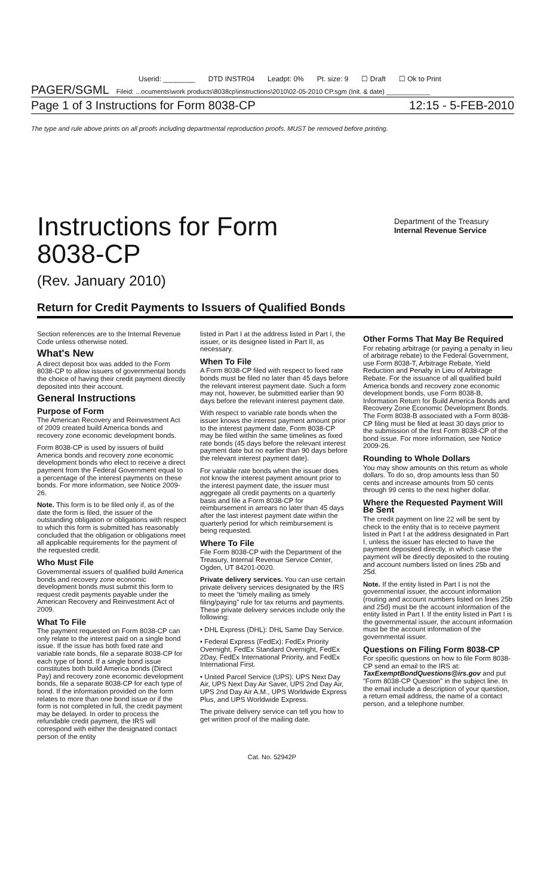Userid: ________ DTD INSTR04 Leadpt: 0% Pt. size: 9 ☐ Draft ☐ Ok to Print
PAGER/SGML Fileid: ...ocuments\work products\8038cp\instructions\2010\02-05-2010 CP.sgm (Init. & date) ____________
Page 1 of 3 Instructions for Form 8038-CP 12:15 - 5-FEB-2010
The type and rule above prints on all proofs including departmental reproduction proofs. MUST be removed before printing.
Instructions for Form
8038-CP
(Rev. January 2010)
Department of the Treasury
Internal Revenue Service
Return for Credit Payments to Issuers of Qualified Bonds
Section references are to the Internal Revenue Code unless otherwise noted.
What's New
A direct deposit box was added to the Form 8038-CP to allow issuers of governmental bonds the choice of having their credit payment directly deposited into their account.
General Instructions
Purpose of Form
The American Recovery and Reinvestment Act of 2009 created build America bonds and recovery zone economic development bonds.
Form 8038-CP is used by issuers of build America bonds and recovery zone economic development bonds who elect to receive a direct payment from the Federal Government equal to a percentage of the interest payments on these bonds. For more information, see Notice 2009-26.
Note. This form is to be filed only if, as of the date the form is filed, the issuer of the outstanding obligation or obligations with respect to which this form is submitted has reasonably concluded that the obligation or obligations meet all applicable requirements for the payment of the requested credit.
Who Must File
Governmental issuers of qualified build America bonds and recovery zone economic development bonds must submit this form to request credit payments payable under the American Recovery and Reinvestment Act of 2009.
What To File
The payment requested on Form 8038-CP can only relate to the interest paid on a single bond issue. If the issue has both fixed rate and variable rate bonds, file a separate 8038-CP for each type of bond. If a single bond issue constitutes both build America bonds (Direct Pay) and recovery zone economic development bonds, file a separate 8038-CP for each type of bond. If the information provided on the form relates to more than one bond issue or if the form is not completed in full, the credit payment may be delayed. In order to process the refundable credit payment, the IRS will correspond with either the designated contact person of the entity
listed in Part I at the address listed in Part I, the issuer, or its designee listed in Part II, as necessary.
When To File
A Form 8038-CP filed with respect to fixed rate bonds must be filed no later than 45 days before the relevant interest payment date. Such a form may not, however, be submitted earlier than 90 days before the relevant interest payment date.
With respect to variable rate bonds when the issuer knows the interest payment amount prior to the interest payment date, Form 8038-CP may be filed within the same timelines as fixed rate bonds (45 days before the relevant interest payment date but no earlier than 90 days before the relevant interest payment date).
For variable rate bonds when the issuer does not know the interest payment amount prior to the interest payment date, the issuer must aggregate all credit payments on a quarterly basis and file a Form 8038-CP for reimbursement in arrears no later than 45 days after the last interest payment date within the quarterly period for which reimbursement is being requested.
Where To File
File Form 8038-CP with the Department of the Treasury, Internal Revenue Service Center, Ogden, UT 84201-0020.
Private delivery services. You can use certain private delivery services designated by the IRS to meet the “timely mailing as timely filing/paying” rule for tax returns and payments. These private delivery services include only the following:
• DHL Express (DHL): DHL Same Day Service.
• Federal Express (FedEx): FedEx Priority Overnight, FedEx Standard Overnight, FedEx 2Day, FedEx International Priority, and FedEx International First.
• United Parcel Service (UPS): UPS Next Day Air, UPS Next Day Air Saver, UPS 2nd Day Air, UPS 2nd Day Air A.M., UPS Worldwide Express Plus, and UPS Worldwide Express.
The private delivery service can tell you how to get written proof of the mailing date.
Other Forms That May Be Required
For rebating arbitrage (or paying a penalty in lieu of arbitrage rebate) to the Federal Government, use Form 8038-T, Arbitrage Rebate, Yield Reduction and Penalty in Lieu of Arbitrage Rebate. For the issuance of all qualified build America bonds and recovery zone economic development bonds, use Form 8038-B, Information Return for Build America Bonds and Recovery Zone Economic Development Bonds. The Form 8038-B associated with a Form 8038-CP filing must be filed at least 30 days prior to the submission of the first Form 8038-CP of the bond issue. For more information, see Notice 2009-26.
Rounding to Whole Dollars
You may show amounts on this return as whole dollars. To do so, drop amounts less than 50 cents and increase amounts from 50 cents through 99 cents to the next higher dollar.
Where the Requested Payment Will Be Sent
The credit payment on line 22 will be sent by check to the entity that is to receive payment listed in Part I at the address designated in Part I, unless the issuer has elected to have the payment deposited directly, in which case the payment will be directly deposited to the routing and account numbers listed on lines 25b and 25d.
Note. If the entity listed in Part I is not the governmental issuer, the account information (routing and account numbers listed on lines 25b and 25d) must be the account information of the entity listed in Part I. If the entity listed in Part I is the governmental issuer, the account information must be the account information of the governmental issuer.
Questions on Filing Form 8038-CP
For specific questions on how to file Form 8038-CP send an email to the IRS at: TaxExemptBondQuestions@irs.gov and put “Form 8038-CP Question” in the subject line. In the email include a description of your question, a return email address, the name of a contact person, and a telephone number.
Cat. No. 52942P